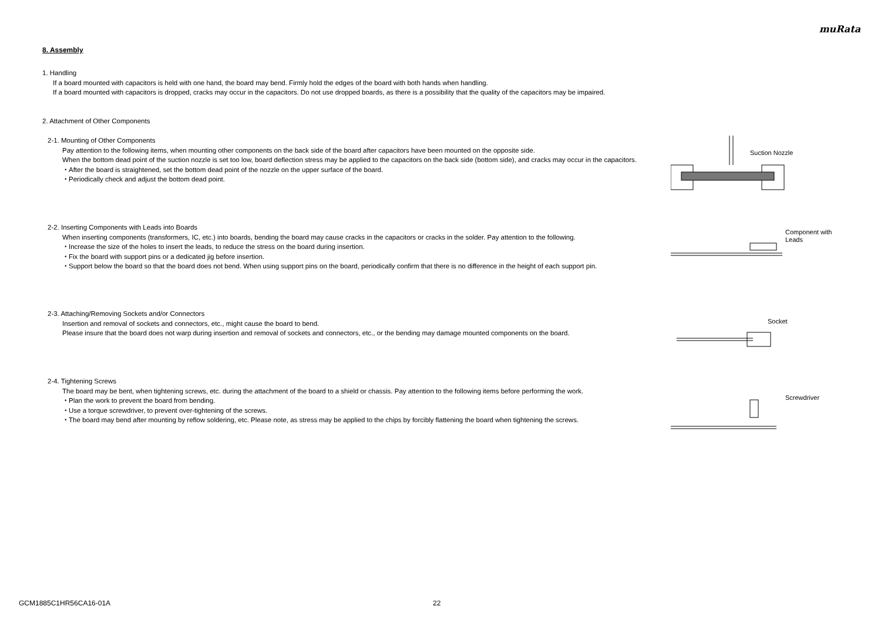muRata
8. Assembly
1. Handling
If a board mounted with capacitors is held with one hand, the board may bend. Firmly hold the edges of the board with both hands when handling.
If a board mounted with capacitors is dropped, cracks may occur in the capacitors. Do not use dropped boards, as there is a possibility that the quality of the capacitors may be impaired.
2. Attachment of Other Components
2-1. Mounting of Other Components
Pay attention to the following items, when mounting other components on the back side of the board after capacitors have been mounted on the opposite side.
When the bottom dead point of the suction nozzle is set too low, board deflection stress may be applied to the capacitors on the back side (bottom side), and cracks may occur in the capacitors.
・After the board is straightened, set the bottom dead point of the nozzle on the upper surface of the board.
・Periodically check and adjust the bottom dead point.
Suction Nozzle
2-2. Inserting Components with Leads into Boards
When inserting components (transformers, IC, etc.) into boards, bending the board may cause cracks in the capacitors or cracks in the solder. Pay attention to the following.
・Increase the size of the holes to insert the leads, to reduce the stress on the board during insertion.
・Fix the board with support pins or a dedicated jig before insertion.
・Support below the board so that the board does not bend. When using support pins on the board, periodically confirm that there is no difference in the height of each support pin.
Component with
Leads
2-3. Attaching/Removing Sockets and/or Connectors
Insertion and removal of sockets and connectors, etc., might cause the board to bend.
Please insure that the board does not warp during insertion and removal of sockets and connectors, etc., or the bending may damage mounted components on the board.
Socket
2-4. Tightening Screws
The board may be bent, when tightening screws, etc. during the attachment of the board to a shield or chassis. Pay attention to the following items before performing the work.
・Plan the work to prevent the board from bending.
・Use a torque screwdriver, to prevent over-tightening of the screws.
・The board may bend after mounting by reflow soldering, etc. Please note, as stress may be applied to the chips by forcibly flattening the board when tightening the screws.
Screwdriver
GCM1885C1HR56CA16-01A 22